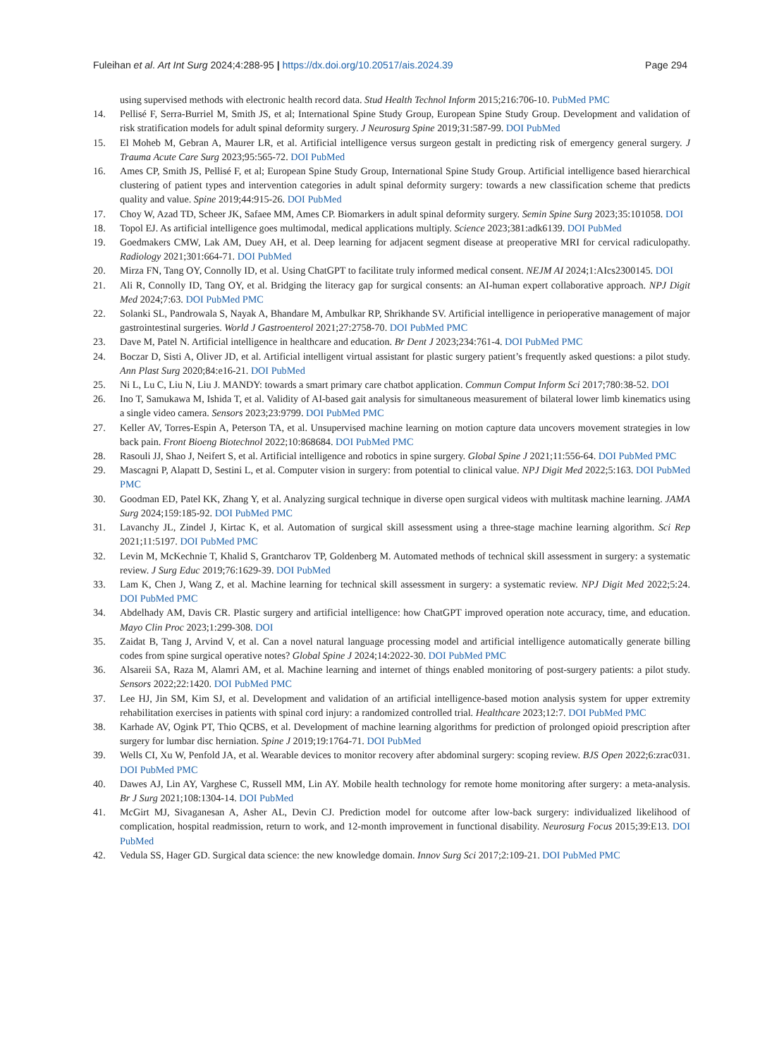Fuleihan et al. Art Int Surg 2024;4:288-95 | https://dx.doi.org/10.20517/ais.2024.39 Page 294
using supervised methods with electronic health record data. Stud Health Technol Inform 2015;216:706-10. PubMed PMC
14. Pellisé F, Serra-Burriel M, Smith JS, et al; International Spine Study Group, European Spine Study Group. Development and validation of risk stratification models for adult spinal deformity surgery. J Neurosurg Spine 2019;31:587-99. DOI PubMed
15. El Moheb M, Gebran A, Maurer LR, et al. Artificial intelligence versus surgeon gestalt in predicting risk of emergency general surgery. J Trauma Acute Care Surg 2023;95:565-72. DOI PubMed
16. Ames CP, Smith JS, Pellisé F, et al; European Spine Study Group, International Spine Study Group. Artificial intelligence based hierarchical clustering of patient types and intervention categories in adult spinal deformity surgery: towards a new classification scheme that predicts quality and value. Spine 2019;44:915-26. DOI PubMed
17. Choy W, Azad TD, Scheer JK, Safaee MM, Ames CP. Biomarkers in adult spinal deformity surgery. Semin Spine Surg 2023;35:101058. DOI
18. Topol EJ. As artificial intelligence goes multimodal, medical applications multiply. Science 2023;381:adk6139. DOI PubMed
19. Goedmakers CMW, Lak AM, Duey AH, et al. Deep learning for adjacent segment disease at preoperative MRI for cervical radiculopathy. Radiology 2021;301:664-71. DOI PubMed
20. Mirza FN, Tang OY, Connolly ID, et al. Using ChatGPT to facilitate truly informed medical consent. NEJM AI 2024;1:AIcs2300145. DOI
21. Ali R, Connolly ID, Tang OY, et al. Bridging the literacy gap for surgical consents: an AI-human expert collaborative approach. NPJ Digit Med 2024;7:63. DOI PubMed PMC
22. Solanki SL, Pandrowala S, Nayak A, Bhandare M, Ambulkar RP, Shrikhande SV. Artificial intelligence in perioperative management of major gastrointestinal surgeries. World J Gastroenterol 2021;27:2758-70. DOI PubMed PMC
23. Dave M, Patel N. Artificial intelligence in healthcare and education. Br Dent J 2023;234:761-4. DOI PubMed PMC
24. Boczar D, Sisti A, Oliver JD, et al. Artificial intelligent virtual assistant for plastic surgery patient’s frequently asked questions: a pilot study. Ann Plast Surg 2020;84:e16-21. DOI PubMed
25. Ni L, Lu C, Liu N, Liu J. MANDY: towards a smart primary care chatbot application. Commun Comput Inform Sci 2017;780:38-52. DOI
26. Ino T, Samukawa M, Ishida T, et al. Validity of AI-based gait analysis for simultaneous measurement of bilateral lower limb kinematics using a single video camera. Sensors 2023;23:9799. DOI PubMed PMC
27. Keller AV, Torres-Espin A, Peterson TA, et al. Unsupervised machine learning on motion capture data uncovers movement strategies in low back pain. Front Bioeng Biotechnol 2022;10:868684. DOI PubMed PMC
28. Rasouli JJ, Shao J, Neifert S, et al. Artificial intelligence and robotics in spine surgery. Global Spine J 2021;11:556-64. DOI PubMed PMC
29. Mascagni P, Alapatt D, Sestini L, et al. Computer vision in surgery: from potential to clinical value. NPJ Digit Med 2022;5:163. DOI PubMed PMC
30. Goodman ED, Patel KK, Zhang Y, et al. Analyzing surgical technique in diverse open surgical videos with multitask machine learning. JAMA Surg 2024;159:185-92. DOI PubMed PMC
31. Lavanchy JL, Zindel J, Kirtac K, et al. Automation of surgical skill assessment using a three-stage machine learning algorithm. Sci Rep 2021;11:5197. DOI PubMed PMC
32. Levin M, McKechnie T, Khalid S, Grantcharov TP, Goldenberg M. Automated methods of technical skill assessment in surgery: a systematic review. J Surg Educ 2019;76:1629-39. DOI PubMed
33. Lam K, Chen J, Wang Z, et al. Machine learning for technical skill assessment in surgery: a systematic review. NPJ Digit Med 2022;5:24. DOI PubMed PMC
34. Abdelhady AM, Davis CR. Plastic surgery and artificial intelligence: how ChatGPT improved operation note accuracy, time, and education. Mayo Clin Proc 2023;1:299-308. DOI
35. Zaidat B, Tang J, Arvind V, et al. Can a novel natural language processing model and artificial intelligence automatically generate billing codes from spine surgical operative notes? Global Spine J 2024;14:2022-30. DOI PubMed PMC
36. Alsareii SA, Raza M, Alamri AM, et al. Machine learning and internet of things enabled monitoring of post-surgery patients: a pilot study. Sensors 2022;22:1420. DOI PubMed PMC
37. Lee HJ, Jin SM, Kim SJ, et al. Development and validation of an artificial intelligence-based motion analysis system for upper extremity rehabilitation exercises in patients with spinal cord injury: a randomized controlled trial. Healthcare 2023;12:7. DOI PubMed PMC
38. Karhade AV, Ogink PT, Thio QCBS, et al. Development of machine learning algorithms for prediction of prolonged opioid prescription after surgery for lumbar disc herniation. Spine J 2019;19:1764-71. DOI PubMed
39. Wells CI, Xu W, Penfold JA, et al. Wearable devices to monitor recovery after abdominal surgery: scoping review. BJS Open 2022;6:zrac031. DOI PubMed PMC
40. Dawes AJ, Lin AY, Varghese C, Russell MM, Lin AY. Mobile health technology for remote home monitoring after surgery: a meta-analysis. Br J Surg 2021;108:1304-14. DOI PubMed
41. McGirt MJ, Sivaganesan A, Asher AL, Devin CJ. Prediction model for outcome after low-back surgery: individualized likelihood of complication, hospital readmission, return to work, and 12-month improvement in functional disability. Neurosurg Focus 2015;39:E13. DOI PubMed
42. Vedula SS, Hager GD. Surgical data science: the new knowledge domain. Innov Surg Sci 2017;2:109-21. DOI PubMed PMC